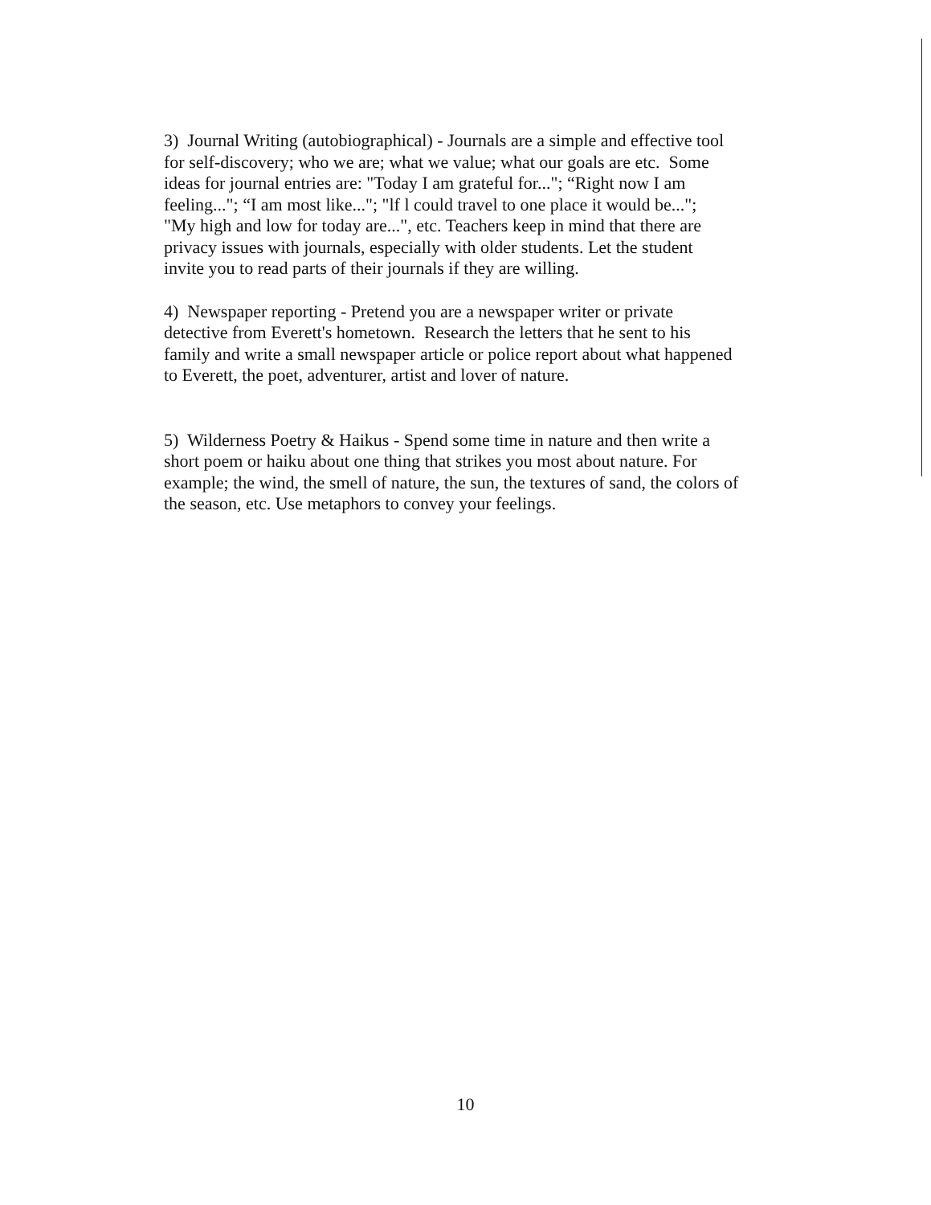3) Journal Writing (autobiographical) - Journals are a simple and effective tool
for self-discovery; who we are; what we value; what our goals are etc. Some
ideas for journal entries are: "Today I am grateful for..."; “Right now I am
feeling..."; “I am most like..."; "lf l could travel to one place it would be...";
"My high and low for today are...", etc. Teachers keep in mind that there are
privacy issues with journals, especially with older students. Let the student
invite you to read parts of their journals if they are willing.
4) Newspaper reporting - Pretend you are a newspaper writer or private
detective from Everett's hometown. Research the letters that he sent to his
family and write a small newspaper article or police report about what happened
to Everett, the poet, adventurer, artist and lover of nature.
5) Wilderness Poetry & Haikus - Spend some time in nature and then write a
short poem or haiku about one thing that strikes you most about nature. For
example; the wind, the smell of nature, the sun, the textures of sand, the colors of
the season, etc. Use metaphors to convey your feelings.
10